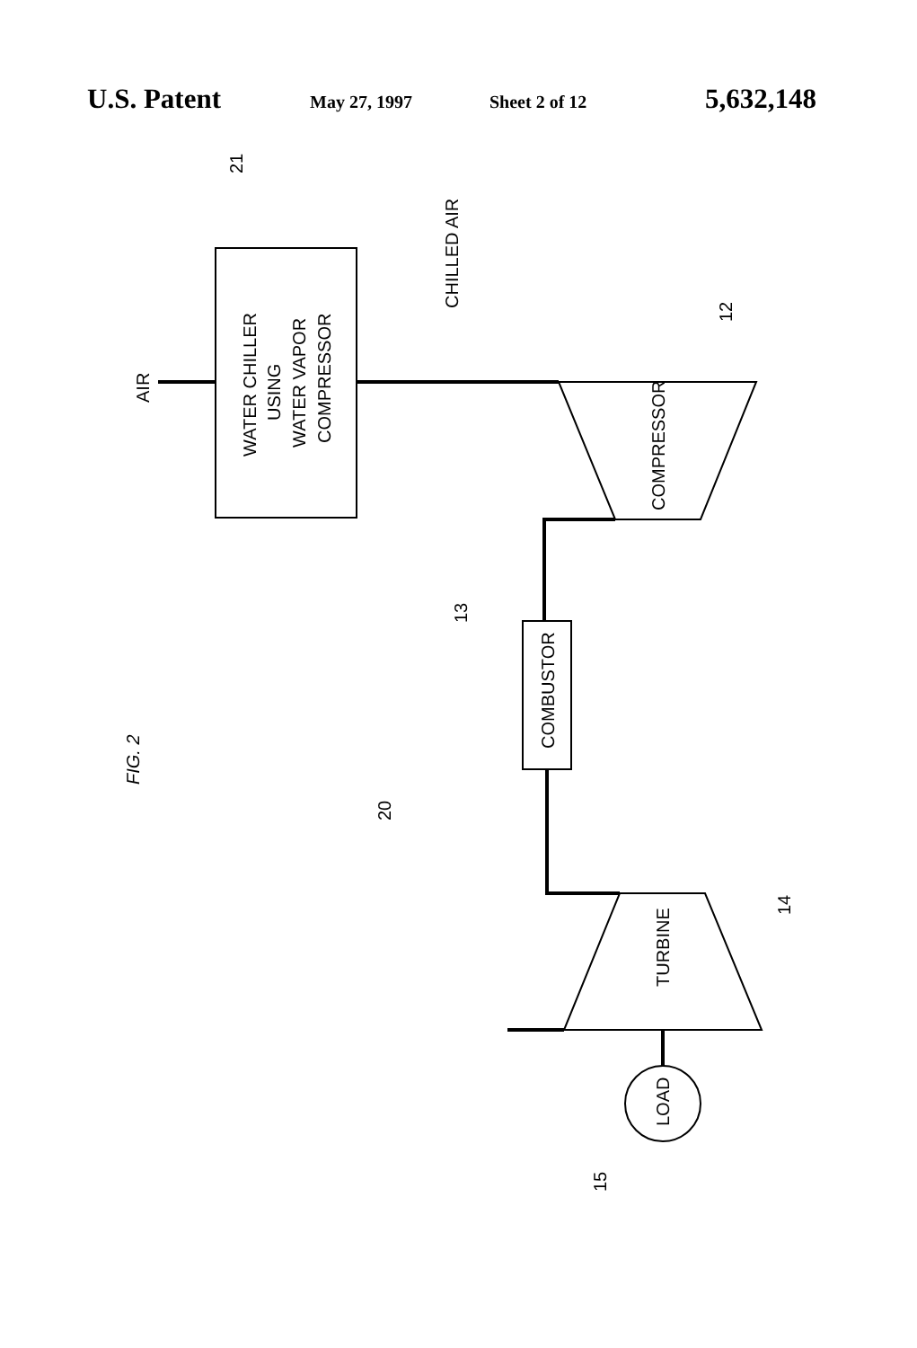U.S. Patent May 27, 1997 Sheet 2 of 12 5,632,148
AIR
WATER CHILLER
USING
WATER VAPOR
COMPRESSOR
21
CHILLED AIR
12
COMPRESSOR
13
COMBUSTOR
FIG. 2
20
TURBINE
14
LOAD
15